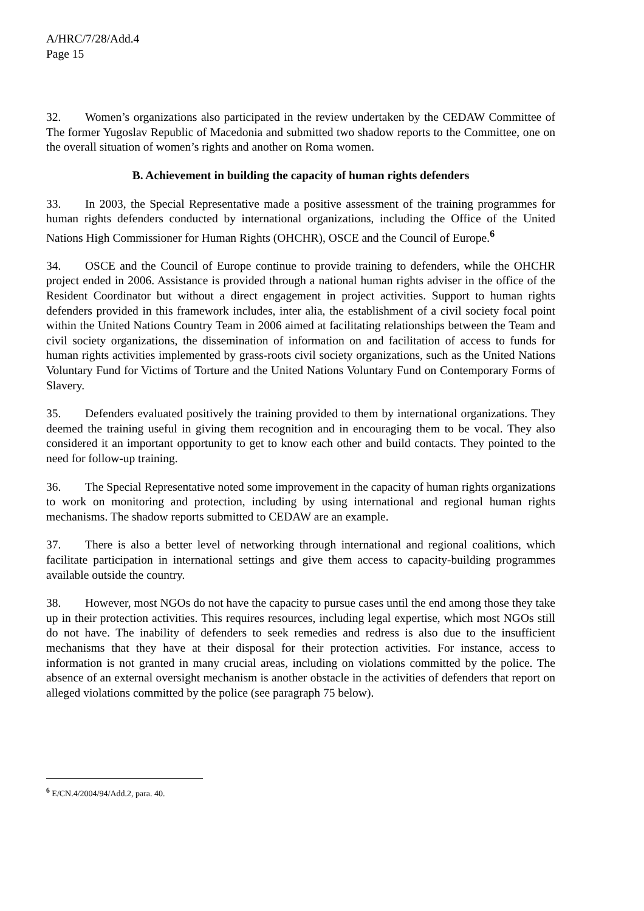A/HRC/7/28/Add.4
Page 15
32. Women’s organizations also participated in the review undertaken by the CEDAW Committee of The former Yugoslav Republic of Macedonia and submitted two shadow reports to the Committee, one on the overall situation of women’s rights and another on Roma women.
B. Achievement in building the capacity of human rights defenders
33. In 2003, the Special Representative made a positive assessment of the training programmes for human rights defenders conducted by international organizations, including the Office of the United Nations High Commissioner for Human Rights (OHCHR), OSCE and the Council of Europe.<sup>6</sup>
34. OSCE and the Council of Europe continue to provide training to defenders, while the OHCHR project ended in 2006. Assistance is provided through a national human rights adviser in the office of the Resident Coordinator but without a direct engagement in project activities. Support to human rights defenders provided in this framework includes, inter alia, the establishment of a civil society focal point within the United Nations Country Team in 2006 aimed at facilitating relationships between the Team and civil society organizations, the dissemination of information on and facilitation of access to funds for human rights activities implemented by grass-roots civil society organizations, such as the United Nations Voluntary Fund for Victims of Torture and the United Nations Voluntary Fund on Contemporary Forms of Slavery.
35. Defenders evaluated positively the training provided to them by international organizations. They deemed the training useful in giving them recognition and in encouraging them to be vocal. They also considered it an important opportunity to get to know each other and build contacts. They pointed to the need for follow-up training.
36. The Special Representative noted some improvement in the capacity of human rights organizations to work on monitoring and protection, including by using international and regional human rights mechanisms. The shadow reports submitted to CEDAW are an example.
37. There is also a better level of networking through international and regional coalitions, which facilitate participation in international settings and give them access to capacity-building programmes available outside the country.
38. However, most NGOs do not have the capacity to pursue cases until the end among those they take up in their protection activities. This requires resources, including legal expertise, which most NGOs still do not have. The inability of defenders to seek remedies and redress is also due to the insufficient mechanisms that they have at their disposal for their protection activities. For instance, access to information is not granted in many crucial areas, including on violations committed by the police. The absence of an external oversight mechanism is another obstacle in the activities of defenders that report on alleged violations committed by the police (see paragraph 75 below).
<sup>6</sup> E/CN.4/2004/94/Add.2, para. 40.